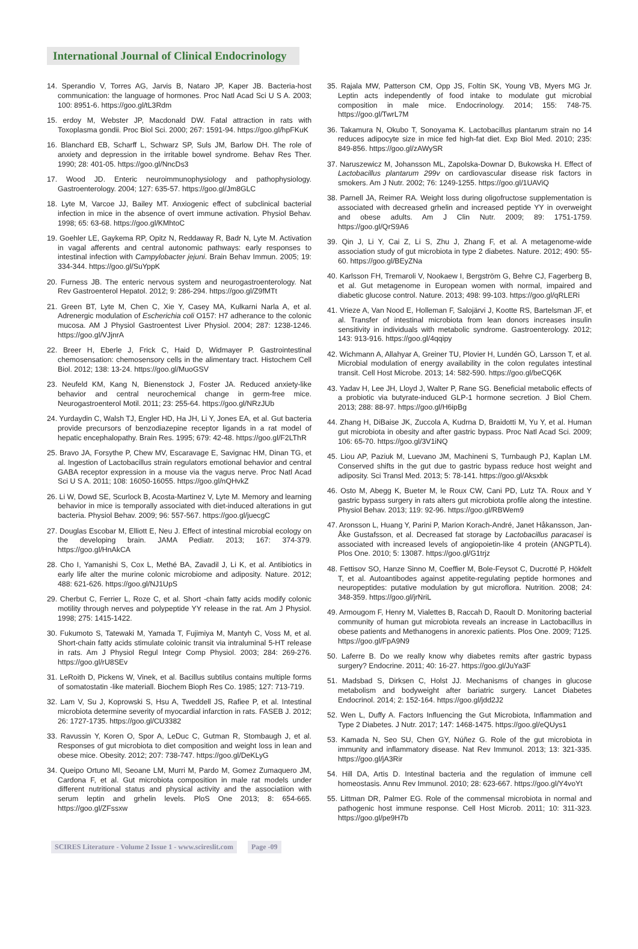International Journal of Clinical Endocrinology
14. Sperandio V, Torres AG, Jarvis B, Nataro JP, Kaper JB. Bacteria-host communication: the language of hormones. Proc Natl Acad Sci U S A. 2003; 100: 8951-6. https://goo.gl/tL3Rdm
15. erdoy M, Webster JP, Macdonald DW. Fatal attraction in rats with Toxoplasma gondii. Proc Biol Sci. 2000; 267: 1591-94. https://goo.gl/hpFKuK
16. Blanchard EB, Scharff L, Schwarz SP, Suls JM, Barlow DH. The role of anxiety and depression in the irritable bowel syndrome. Behav Res Ther. 1990; 28: 401-05. https://goo.gl/NncDs3
17. Wood JD. Enteric neuroimmunophysiology and pathophysiology. Gastroenterology. 2004; 127: 635-57. https://goo.gl/Jm8GLC
18. Lyte M, Varcoe JJ, Bailey MT. Anxiogenic effect of subclinical bacterial infection in mice in the absence of overt immune activation. Physiol Behav. 1998; 65: 63-68. https://goo.gl/KMhtoC
19. Goehler LE, Gaykema RP, Opitz N, Reddaway R, Badr N, Lyte M. Activation in vagal afferents and central autonomic pathways: early responses to intestinal infection with Campylobacter jejuni. Brain Behav Immun. 2005; 19: 334-344. https://goo.gl/SuYppK
20. Furness JB. The enteric nervous system and neurogastroenterology. Nat Rev Gastroenterol Hepatol. 2012; 9: 286-294. https://goo.gl/Z9fMTt
21. Green BT, Lyte M, Chen C, Xie Y, Casey MA, Kulkarni Narla A, et al. Adrenergic modulation of Escherichia coli O157: H7 adherance to the colonic mucosa. AM J Physiol Gastroentest Liver Physiol. 2004; 287: 1238-1246. https://goo.gl/VJjnrA
22. Breer H, Eberle J, Frick C, Haid D, Widmayer P. Gastrointestinal chemosensation: chemosensory cells in the alimentary tract. Histochem Cell Biol. 2012; 138: 13-24. https://goo.gl/MuoGSV
23. Neufeld KM, Kang N, Bienenstock J, Foster JA. Reduced anxiety-like behavior and central neurochemical change in germ-free mice. Neurogastroenterol Motil. 2011; 23: 255-64. https://goo.gl/NRzJUb
24. Yurdaydin C, Walsh TJ, Engler HD, Ha JH, Li Y, Jones EA, et al. Gut bacteria provide precursors of benzodiazepine receptor ligands in a rat model of hepatic encephalopathy. Brain Res. 1995; 679: 42-48. https://goo.gl/F2LThR
25. Bravo JA, Forsythe P, Chew MV, Escaravage E, Savignac HM, Dinan TG, et al. Ingestion of Lactobacillus strain regulators emotional behavior and central GABA receptor expression in a mouse via the vagus nerve. Proc Natl Acad Sci U S A. 2011; 108: 16050-16055. https://goo.gl/nQHvkZ
26. Li W, Dowd SE, Scurlock B, Acosta-Martinez V, Lyte M. Memory and learning behavior in mice is temporally associated with diet-induced alterations in gut bacteria. Physiol Behav. 2009; 96: 557-567. https://goo.gl/juecgC
27. Douglas Escobar M, Elliott E, Neu J. Effect of intestinal microbial ecology on the developing brain. JAMA Pediatr. 2013; 167: 374-379. https://goo.gl/HnAkCA
28. Cho I, Yamanishi S, Cox L, Methé BA, Zavadil J, Li K, et al. Antibiotics in early life alter the murine colonic microbiome and adiposity. Nature. 2012; 488: 621-626. https://goo.gl/NJ1UpS
29. Cherbut C, Ferrier L, Roze C, et al. Short -chain fatty acids modify colonic motility through nerves and polypeptide YY release in the rat. Am J Physiol. 1998; 275: 1415-1422.
30. Fukumoto S, Tatewaki M, Yamada T, Fujimiya M, Mantyh C, Voss M, et al. Short-chain fatty acids stimulate coloinic transit via intraluminal 5-HT release in rats. Am J Physiol Regul Integr Comp Physiol. 2003; 284: 269-276. https://goo.gl/rU8SEv
31. LeRoith D, Pickens W, Vinek, et al. Bacillus subtilus contains multiple forms of somatostatin -like materiall. Biochem Bioph Res Co. 1985; 127: 713-719.
32. Lam V, Su J, Koprowski S, Hsu A, Tweddell JS, Rafiee P, et al. Intestinal microbiota determine severity of myocardial infarction in rats. FASEB J. 2012; 26: 1727-1735. https://goo.gl/CU3382
33. Ravussin Y, Koren O, Spor A, LeDuc C, Gutman R, Stombaugh J, et al. Responses of gut microbiota to diet composition and weight loss in lean and obese mice. Obesity. 2012; 207: 738-747. https://goo.gl/DeKLyG
34. Queipo Ortuno MI, Seoane LM, Murri M, Pardo M, Gomez Zumaquero JM, Cardona F, et al. Gut microbiota composition in male rat models under different nutritional status and physical activity and the associatiion with serum leptin and grhelin levels. PloS One 2013; 8: 654-665. https://goo.gl/ZFssxw
35. Rajala MW, Patterson CM, Opp JS, Foltin SK, Young VB, Myers MG Jr. Leptin acts independently of food intake to modulate gut microbial composition in male mice. Endocrinology. 2014; 155: 748-75. https://goo.gl/TwrL7M
36. Takamura N, Okubo T, Sonoyama K. Lactobacillus plantarum strain no 14 reduces adipocyte size in mice fed high-fat diet. Exp Biol Med. 2010; 235: 849-856. https://goo.gl/zAWySR
37. Naruszewicz M, Johansson ML, Zapolska-Downar D, Bukowska H. Effect of Lactobacillus plantarum 299v on cardiovascular disease risk factors in smokers. Am J Nutr. 2002; 76: 1249-1255. https://goo.gl/1UAViQ
38. Parnell JA, Reimer RA. Weight loss during oligofructose supplementation is associated with decreased grhelin and increased peptide YY in overweight and obese adults. Am J Clin Nutr. 2009; 89: 1751-1759. https://goo.gl/QrS9A6
39. Qin J, Li Y, Cai Z, Li S, Zhu J, Zhang F, et al. A metagenome-wide association study of gut microbiota in type 2 diabetes. Nature. 2012; 490: 55-60. https://goo.gl/BEyZNa
40. Karlsson FH, Tremaroli V, Nookaew I, Bergström G, Behre CJ, Fagerberg B, et al. Gut metagenome in European women with normal, impaired and diabetic glucose control. Nature. 2013; 498: 99-103. https://goo.gl/qRLERi
41. Vrieze A, Van Nood E, Holleman F, Salojärvi J, Kootte RS, Bartelsman JF, et al. Transfer of intestinal microbiota from lean donors increases insulin sensitivity in individuals with metabolic syndrome. Gastroenterology. 2012; 143: 913-916. https://goo.gl/4qqipy
42. Wichmann A, Allahyar A, Greiner TU, Plovier H, Lundén GÖ, Larsson T, et al. Microbial modulation of energy availability in the colon regulates intestinal transit. Cell Host Microbe. 2013; 14: 582-590. https://goo.gl/beCQ6K
43. Yadav H, Lee JH, Lloyd J, Walter P, Rane SG. Beneficial metabolic effects of a probiotic via butyrate-induced GLP-1 hormone secretion. J Biol Chem. 2013; 288: 88-97. https://goo.gl/H6ipBg
44. Zhang H, DiBaise JK, Zuccola A, Kudrna D, Braidotti M, Yu Y, et al. Human gut microbiota in obesity and after gastric bypass. Proc Natl Acad Sci. 2009; 106: 65-70. https://goo.gl/3V1iNQ
45. Liou AP, Paziuk M, Luevano JM, Machineni S, Turnbaugh PJ, Kaplan LM. Conserved shifts in the gut due to gastric bypass reduce host weight and adiposity. Sci Transl Med. 2013; 5: 78-141. https://goo.gl/Aksxbk
46. Osto M, Abegg K, Bueter M, le Roux CW, Cani PD, Lutz TA. Roux and Y gastric bypass surgery in rats alters gut microbiota profile along the intestine. Physiol Behav. 2013; 119: 92-96. https://goo.gl/RBWem9
47. Aronsson L, Huang Y, Parini P, Marion Korach-André, Janet Håkansson, Jan-Åke Gustafsson, et al. Decreased fat storage by Lactobacillus paracasei is associated with increased levels of angiopoietin-like 4 protein (ANGPTL4). Plos One. 2010; 5: 13087. https://goo.gl/G1trjz
48. Fettisov SO, Hanze Sinno M, Coeffier M, Bole-Feysot C, Ducrotté P, Hökfelt T, et al. Autoantibodes against appetite-regulating peptide hormones and neuropeptides: putative modulation by gut microflora. Nutrition. 2008; 24: 348-359. https://goo.gl/jrNriL
49. Armougom F, Henry M, Vialettes B, Raccah D, Raoult D. Monitoring bacterial community of human gut microbiota reveals an increase in Lactobacillus in obese patients and Methanogens in anorexic patients. Plos One. 2009; 7125. https://goo.gl/FpA9N9
50. Laferre B. Do we really know why diabetes remits after gastric bypass surgery? Endocrine. 2011; 40: 16-27. https://goo.gl/JuYa3F
51. Madsbad S, Dirksen C, Holst JJ. Mechanisms of changes in glucose metabolism and bodyweight after bariatric surgery. Lancet Diabetes Endocrinol. 2014; 2: 152-164. https://goo.gl/jdd2J2
52. Wen L, Duffy A. Factors Influencing the Gut Microbiota, Inflammation and Type 2 Diabetes. J Nutr. 2017; 147: 1468-1475. https://goo.gl/eQUys1
53. Kamada N, Seo SU, Chen GY, Núñez G. Role of the gut microbiota in immunity and inflammatory disease. Nat Rev Immunol. 2013; 13: 321-335. https://goo.gl/jA3Rir
54. Hill DA, Artis D. Intestinal bacteria and the regulation of immune cell homeostasis. Annu Rev Immunol. 2010; 28: 623-667. https://goo.gl/Y4voYt
55. Littman DR, Palmer EG. Role of the commensal microbiota in normal and pathogenic host immune response. Cell Host Microb. 2011; 10: 311-323. https://goo.gl/pe9H7b
SCIRES Literature - Volume 2 Issue 1 - www.scireslit.com
Page -09